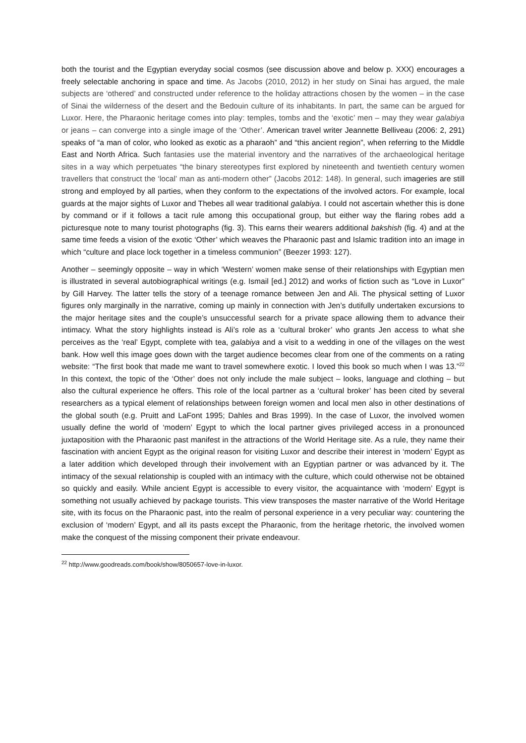both the tourist and the Egyptian everyday social cosmos (see discussion above and below p. XXX) encourages a freely selectable anchoring in space and time. As Jacobs (2010, 2012) in her study on Sinai has argued, the male subjects are ‘othered’ and constructed under reference to the holiday attractions chosen by the women – in the case of Sinai the wilderness of the desert and the Bedouin culture of its inhabitants. In part, the same can be argued for Luxor. Here, the Pharaonic heritage comes into play: temples, tombs and the ‘exotic’ men – may they wear galabiya or jeans – can converge into a single image of the ‘Other’. American travel writer Jeannette Belliveau (2006: 2, 291) speaks of “a man of color, who looked as exotic as a pharaoh” and “this ancient region”, when referring to the Middle East and North Africa. Such fantasies use the material inventory and the narratives of the archaeological heritage sites in a way which perpetuates “the binary stereotypes first explored by nineteenth and twentieth century women travellers that construct the ‘local’ man as anti-modern other” (Jacobs 2012: 148). In general, such imageries are still strong and employed by all parties, when they conform to the expectations of the involved actors. For example, local guards at the major sights of Luxor and Thebes all wear traditional galabiya. I could not ascertain whether this is done by command or if it follows a tacit rule among this occupational group, but either way the flaring robes add a picturesque note to many tourist photographs (fig. 3). This earns their wearers additional bakshish (fig. 4) and at the same time feeds a vision of the exotic ‘Other’ which weaves the Pharaonic past and Islamic tradition into an image in which “culture and place lock together in a timeless communion” (Beezer 1993: 127).
Another – seemingly opposite – way in which ‘Western’ women make sense of their relationships with Egyptian men is illustrated in several autobiographical writings (e.g. Ismail [ed.] 2012) and works of fiction such as “Love in Luxor” by Gill Harvey. The latter tells the story of a teenage romance between Jen and Ali. The physical setting of Luxor figures only marginally in the narrative, coming up mainly in connection with Jen’s dutifully undertaken excursions to the major heritage sites and the couple’s unsuccessful search for a private space allowing them to advance their intimacy. What the story highlights instead is Ali’s role as a ‘cultural broker’ who grants Jen access to what she perceives as the ‘real’ Egypt, complete with tea, galabiya and a visit to a wedding in one of the villages on the west bank. How well this image goes down with the target audience becomes clear from one of the comments on a rating website: “The first book that made me want to travel somewhere exotic. I loved this book so much when I was 13.”<sup>22</sup> In this context, the topic of the ‘Other’ does not only include the male subject – looks, language and clothing – but also the cultural experience he offers. This role of the local partner as a ‘cultural broker’ has been cited by several researchers as a typical element of relationships between foreign women and local men also in other destinations of the global south (e.g. Pruitt and LaFont 1995; Dahles and Bras 1999). In the case of Luxor, the involved women usually define the world of ‘modern’ Egypt to which the local partner gives privileged access in a pronounced juxtaposition with the Pharaonic past manifest in the attractions of the World Heritage site. As a rule, they name their fascination with ancient Egypt as the original reason for visiting Luxor and describe their interest in ‘modern’ Egypt as a later addition which developed through their involvement with an Egyptian partner or was advanced by it. The intimacy of the sexual relationship is coupled with an intimacy with the culture, which could otherwise not be obtained so quickly and easily. While ancient Egypt is accessible to every visitor, the acquaintance with ‘modern’ Egypt is something not usually achieved by package tourists. This view transposes the master narrative of the World Heritage site, with its focus on the Pharaonic past, into the realm of personal experience in a very peculiar way: countering the exclusion of ‘modern’ Egypt, and all its pasts except the Pharaonic, from the heritage rhetoric, the involved women make the conquest of the missing component their private endeavour.
<sup>22</sup> http://www.goodreads.com/book/show/8050657-love-in-luxor.